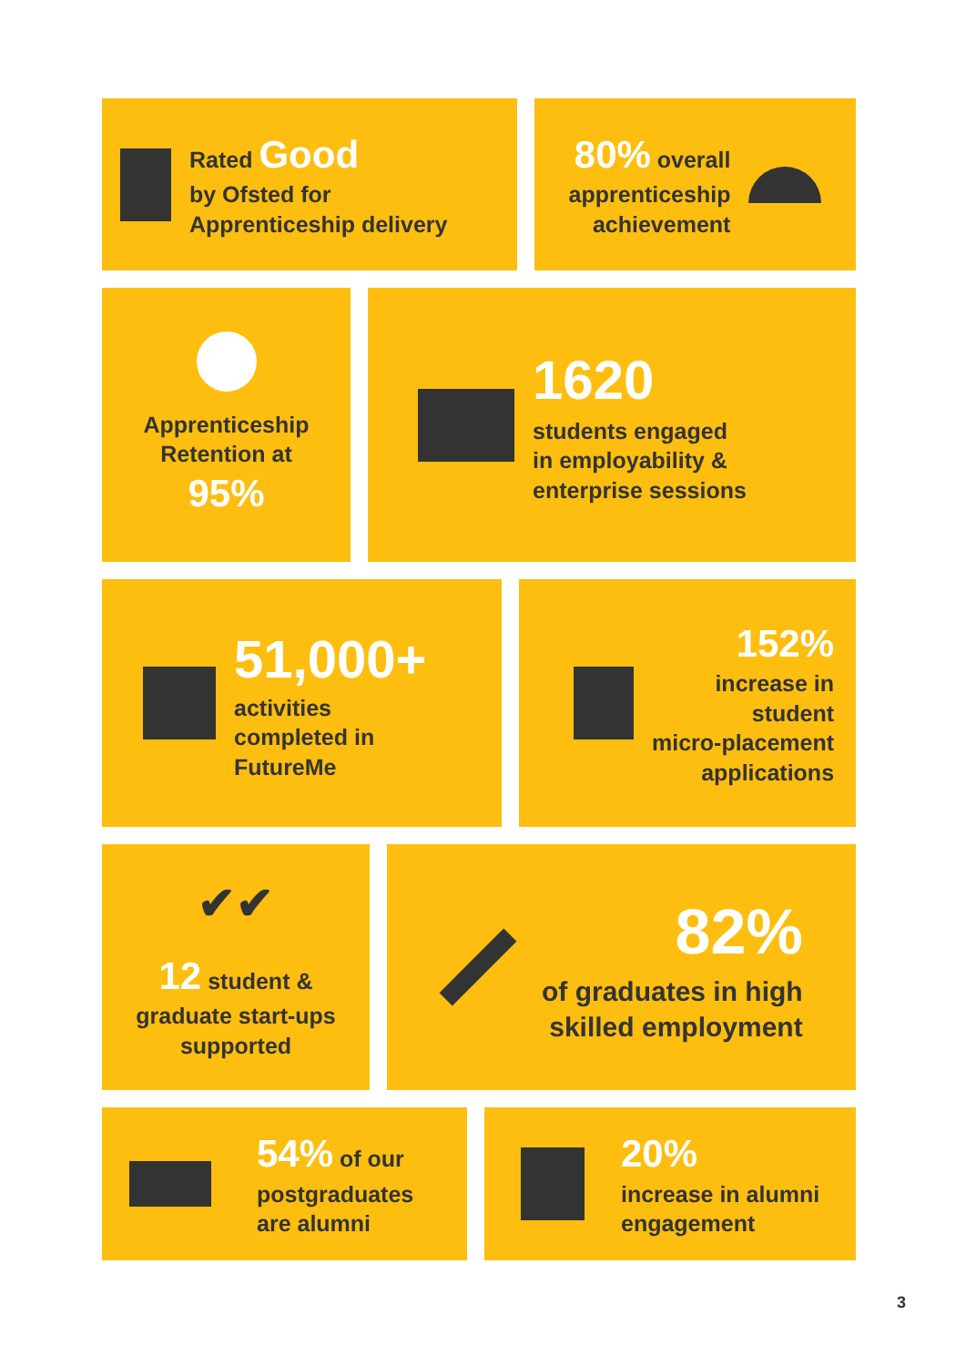Rated Good
by Ofsted for
Apprenticeship delivery
80% overall
apprenticeship
achievement
Apprenticeship
Retention at
95%
1620
students engaged
in employability &
enterprise sessions
51,000+
activities
completed in
FutureMe
152%
increase in
student
micro-placement
applications
✔✔
12 student &
graduate start-ups
supported
82%
of graduates in high
skilled employment
54% of our
postgraduates
are alumni
20%
increase in alumni
engagement
3